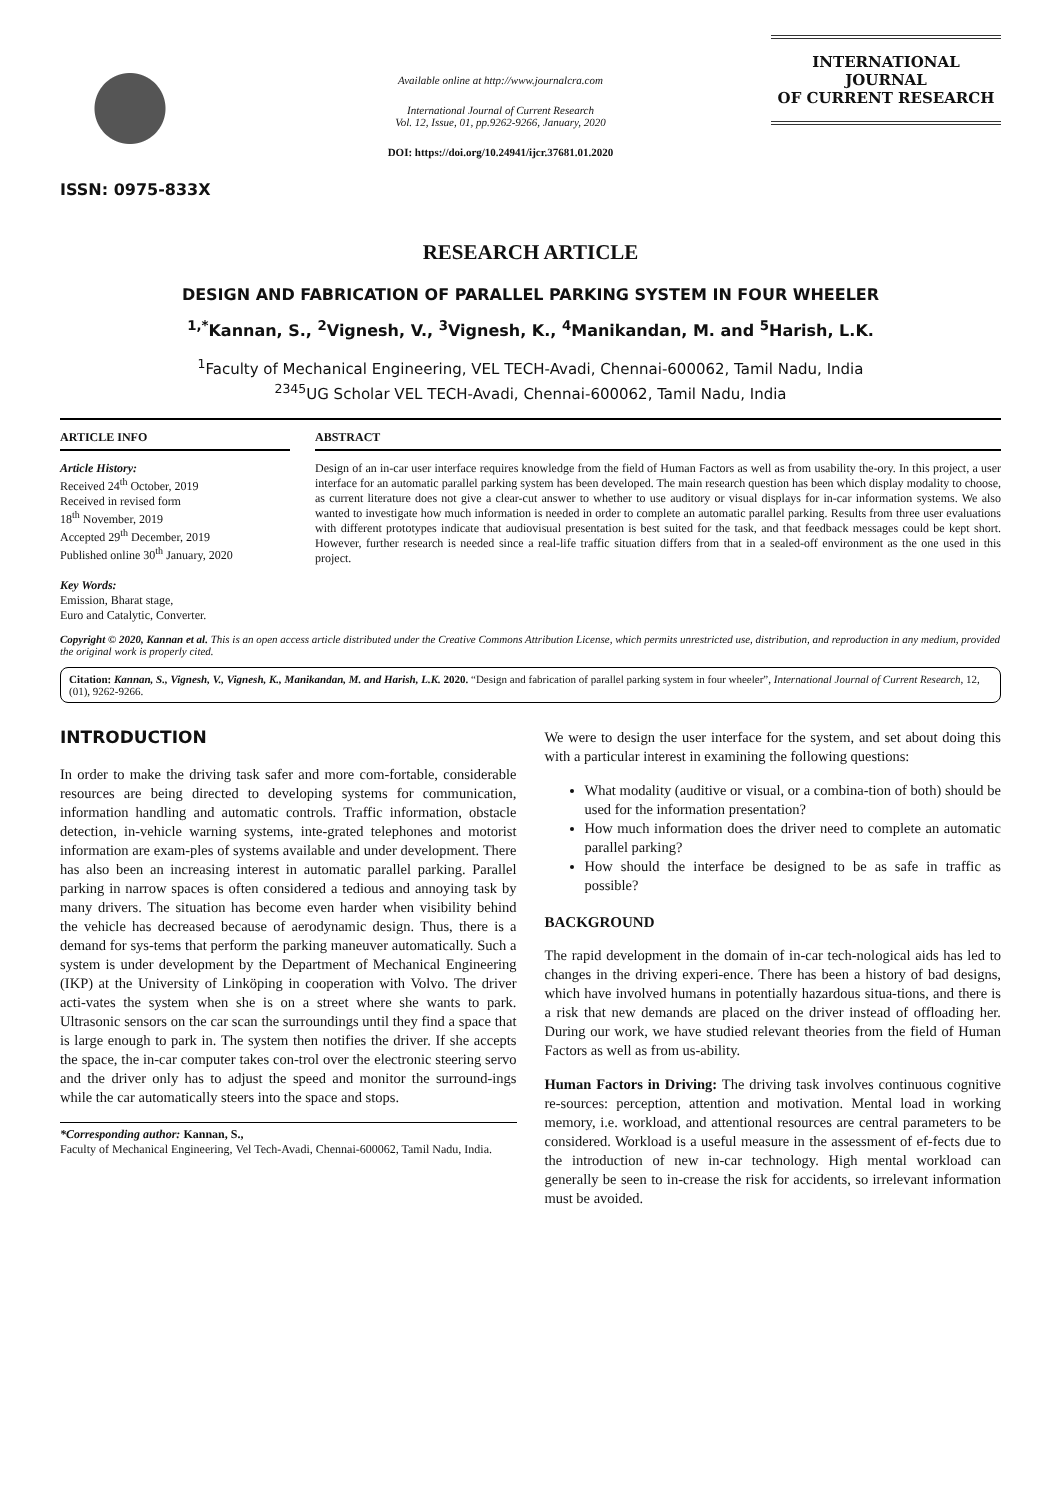ISSN: 0975-833X
Available online at http://www.journalcra.com
International Journal of Current Research
Vol. 12, Issue, 01, pp.9262-9266, January, 2020
DOI: https://doi.org/10.24941/ijcr.37681.01.2020
INTERNATIONAL JOURNAL
OF CURRENT RESEARCH
RESEARCH ARTICLE
DESIGN AND FABRICATION OF PARALLEL PARKING SYSTEM IN FOUR WHEELER
<sup>1,*</sup>Kannan, S., <sup>2</sup>Vignesh, V., <sup>3</sup>Vignesh, K., <sup>4</sup>Manikandan, M. and <sup>5</sup>Harish, L.K.
<sup>1</sup> Faculty of Mechanical Engineering, VEL TECH-Avadi, Chennai-600062, Tamil Nadu, India
<sup>2345</sup>UG Scholar VEL TECH-Avadi, Chennai-600062, Tamil Nadu, India
ARTICLE INFO
Article History:
Received 24<sup>th</sup> October, 2019
Received in revised form
18<sup>th</sup> November, 2019
Accepted 29<sup>th</sup> December, 2019
Published online 30<sup>th</sup> January, 2020
Key Words:
Emission, Bharat stage,
Euro and Catalytic, Converter.
ABSTRACT
Design of an in-car user interface requires knowledge from the field of Human Factors as well as from usability the-ory. In this project, a user interface for an automatic parallel parking system has been developed. The main research question has been which display modality to choose, as current literature does not give a clear-cut answer to whether to use auditory or visual displays for in-car information systems. We also wanted to investigate how much information is needed in order to complete an automatic parallel parking. Results from three user evaluations with different prototypes indicate that audiovisual presentation is best suited for the task, and that feedback messages could be kept short. However, further research is needed since a real-life traffic situation differs from that in a sealed-off environment as the one used in this project.
Copyright © 2020, Kannan et al. This is an open access article distributed under the Creative Commons Attribution License, which permits unrestricted use, distribution, and reproduction in any medium, provided the original work is properly cited.
Citation: Kannan, S., Vignesh, V., Vignesh, K., Manikandan, M. and Harish, L.K. 2020. “Design and fabrication of parallel parking system in four wheeler”, International Journal of Current Research, 12, (01), 9262-9266.
INTRODUCTION
In order to make the driving task safer and more com-fortable, considerable resources are being directed to developing systems for communication, information handling and automatic controls. Traffic information, obstacle detection, in-vehicle warning systems, inte-grated telephones and motorist information are exam-ples of systems available and under development. There has also been an increasing interest in automatic parallel parking. Parallel parking in narrow spaces is often considered a tedious and annoying task by many drivers. The situation has become even harder when visibility behind the vehicle has decreased because of aerodynamic design. Thus, there is a demand for sys-tems that perform the parking maneuver automatically. Such a system is under development by the Department of Mechanical Engineering (IKP) at the University of Linköping in cooperation with Volvo. The driver acti-vates the system when she is on a street where she wants to park. Ultrasonic sensors on the car scan the surroundings until they find a space that is large enough to park in. The system then notifies the driver. If she accepts the space, the in-car computer takes con-trol over the electronic steering servo and the driver only has to adjust the speed and monitor the surround-ings while the car automatically steers into the space and stops.
*Corresponding author: Kannan, S.,
Faculty of Mechanical Engineering, Vel Tech-Avadi, Chennai-600062, Tamil Nadu, India.
We were to design the user interface for the system, and set about doing this with a particular interest in examining the following questions:
What modality (auditive or visual, or a combina-tion of both) should be used for the information presentation?
How much information does the driver need to complete an automatic parallel parking?
How should the interface be designed to be as safe in traffic as possible?
BACKGROUND
The rapid development in the domain of in-car tech-nological aids has led to changes in the driving experi-ence. There has been a history of bad designs, which have involved humans in potentially hazardous situa-tions, and there is a risk that new demands are placed on the driver instead of offloading her. During our work, we have studied relevant theories from the field of Human Factors as well as from us-ability.
Human Factors in Driving: The driving task involves continuous cognitive re-sources: perception, attention and motivation. Mental load in working memory, i.e. workload, and attentional resources are central parameters to be considered. Workload is a useful measure in the assessment of ef-fects due to the introduction of new in-car technology. High mental workload can generally be seen to in-crease the risk for accidents, so irrelevant information must be avoided.